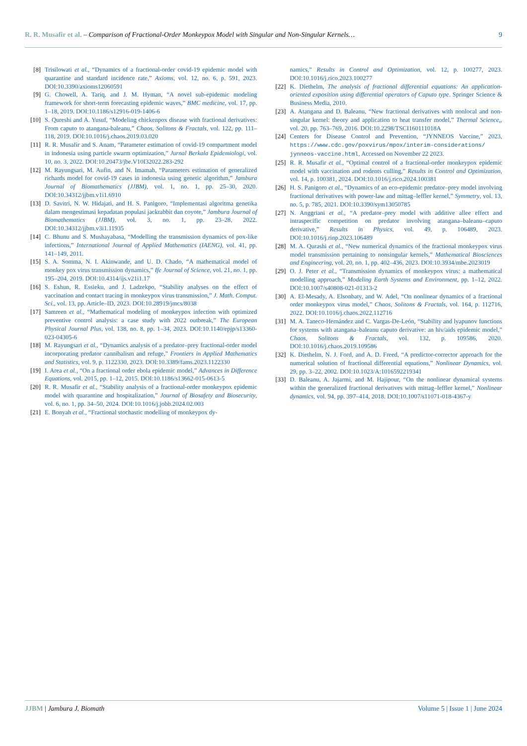R. R. Musafir et al. – Comparison of Fractional-Order Monkeypox Model with Singular and Non-Singular Kernels… 9
[8] Trisilowati et al., “Dynamics of a fractional-order covid-19 epidemic model with quarantine and standard incidence rate,” Axioms, vol. 12, no. 6, p. 591, 2023. DOI:10.3390/axioms12060591
[9] G. Chowell, A. Tariq, and J. M. Hyman, “A novel sub-epidemic modeling framework for short-term forecasting epidemic waves,” BMC medicine, vol. 17, pp. 1–18, 2019. DOI:10.1186/s12916-019-1406-6
[10] S. Qureshi and A. Yusuf, “Modeling chickenpox disease with fractional derivatives: From caputo to atangana-baleanu,” Chaos, Solitons & Fractals, vol. 122, pp. 111–118, 2019. DOI:10.1016/j.chaos.2019.03.020
[11] R. R. Musafir and S. Anam, “Parameter estimation of covid-19 compartment model in indonesia using particle swarm optimization,” Jurnal Berkala Epidemiologi, vol. 10, no. 3, 2022. DOI:10.20473/jbe.V10I32022.283-292
[12] M. Rayungsari, M. Aufin, and N. Imamah, “Parameters estimation of generalized richards model for covid-19 cases in indonesia using genetic algorithm,” Jambura Journal of Biomathematics (JJBM), vol. 1, no. 1, pp. 25–30, 2020. DOI:10.34312/jjbm.v1i1.6910
[13] D. Savitri, N. W. Hidajati, and H. S. Panigoro, “Implementasi algoritma genetika dalam mengestimasi kepadatan populasi jackrabbit dan coyote,” Jambura Journal of Biomathematics (JJBM), vol. 3, no. 1, pp. 23–28, 2022. DOI:10.34312/jjbm.v3i1.11935
[14] C. Bhunu and S. Mushayabasa, “Modelling the transmission dynamics of pox-like infections,” International Journal of Applied Mathematics (IAENG), vol. 41, pp. 141–149, 2011.
[15] S. A. Somma, N. I. Akinwande, and U. D. Chado, “A mathematical model of monkey pox virus transmission dynamics,” Ife Journal of Science, vol. 21, no. 1, pp. 195–204, 2019. DOI:10.4314/ijs.v21i1.17
[16] S. Eshun, R. Essieku, and J. Ladzekpo, “Stability analyses on the effect of vaccination and contact tracing in monkeypox virus transmission,” J. Math. Comput. Sci., vol. 13, pp. Article–ID, 2023. DOI:10.28919/jmcs/8038
[17] Samreen et al., “Mathematical modeling of monkeypox infection with optimized preventive control analysis: a case study with 2022 outbreak,” The European Physical Journal Plus, vol. 138, no. 8, pp. 1–34, 2023. DOI:10.1140/epjp/s13360-023-04305-6
[18] M. Rayungsari et al., “Dynamics analysis of a predator–prey fractional-order model incorporating predator cannibalism and refuge,” Frontiers in Applied Mathematics and Statistics, vol. 9, p. 1122330, 2023. DOI:10.3389/fams.2023.1122330
[19] I. Area et al., “On a fractional order ebola epidemic model,” Advances in Difference Equations, vol. 2015, pp. 1–12, 2015. DOI:10.1186/s13662-015-0613-5
[20] R. R. Musafir et al., “Stability analysis of a fractional-order monkeypox epidemic model with quarantine and hospitalization,” Journal of Biosafety and Biosecurity, vol. 6, no. 1, pp. 34–50, 2024. DOI:10.1016/j.jobb.2024.02.003
[21] E. Bonyah et al., “Fractional stochastic modelling of monkeypox dy-
namics,” Results in Control and Optimization, vol. 12, p. 100277, 2023. DOI:10.1016/j.rico.2023.100277
[22] K. Diethelm, The analysis of fractional differential equations: An application-oriented exposition using differential operators of Caputo type. Springer Science & Business Media, 2010.
[23] A. Atangana and D. Baleanu, “New fractional derivatives with nonlocal and non-singular kernel: theory and application to heat transfer model,” Thermal Science,, vol. 20, pp. 763–769, 2016. DOI:10.2298/TSCI160111018A
[24] Centers for Disease Control and Prevention, “JYNNEOS Vaccine,” 2023, https://www.cdc.gov/poxvirus/mpox/interim-considerations/ jynneos-vaccine.html, Accessed on November 22 2023.
[25] R. R. Musafir et al., “Optimal control of a fractional-order monkeypox epidemic model with vaccination and rodents culling,” Results in Control and Optimization, vol. 14, p. 100381, 2024. DOI:10.1016/j.rico.2024.100381
[26] H. S. Panigoro et al., “Dynamics of an eco-epidemic predator–prey model involving fractional derivatives with power-law and mittag–leffler kernel,” Symmetry, vol. 13, no. 5, p. 785, 2021. DOI:10.3390/sym13050785
[27] N. Anggriani et al., “A predator–prey model with additive allee effect and intraspecific competition on predator involving atangana–baleanu–caputo derivative,” Results in Physics, vol. 49, p. 106489, 2023. DOI:10.1016/j.rinp.2023.106489
[28] M. A. Qurashi et al., “New numerical dynamics of the fractional monkeypox virus model transmission pertaining to nonsingular kernels,” Mathematical Biosciences and Engineering, vol. 20, no. 1, pp. 402–436, 2023. DOI:10.3934/mbe.2023019
[29] O. J. Peter et al., “Transmission dynamics of monkeypox virus: a mathematical modelling approach,” Modeling Earth Systems and Environment, pp. 1–12, 2022. DOI:10.1007/s40808-021-01313-2
[30] A. El-Mesady, A. Elsonbaty, and W. Adel, “On nonlinear dynamics of a fractional order monkeypox virus model,” Chaos, Solitons & Fractals, vol. 164, p. 112716, 2022. DOI:10.1016/j.chaos.2022.112716
[31] M. A. Taneco-Hernández and C. Vargas-De-León, “Stability and lyapunov functions for systems with atangana–baleanu caputo derivative: an hiv/aids epidemic model,” Chaos, Solitons & Fractals, vol. 132, p. 109586, 2020. DOI:10.1016/j.chaos.2019.109586
[32] K. Diethelm, N. J. Ford, and A. D. Freed, “A predictor-corrector approach for the numerical solution of fractional differential equations,” Nonlinear Dynamics, vol. 29, pp. 3–22, 2002. DOI:10.1023/A:1016592219341
[33] D. Baleanu, A. Jajarmi, and M. Hajipour, “On the nonlinear dynamical systems within the generalized fractional derivatives with mittag–leffler kernel,” Nonlinear dynamics, vol. 94, pp. 397–414, 2018. DOI:10.1007/s11071-018-4367-y
JJBM | Jambura J. Biomath Volume 5 | Issue 1 | June 2024